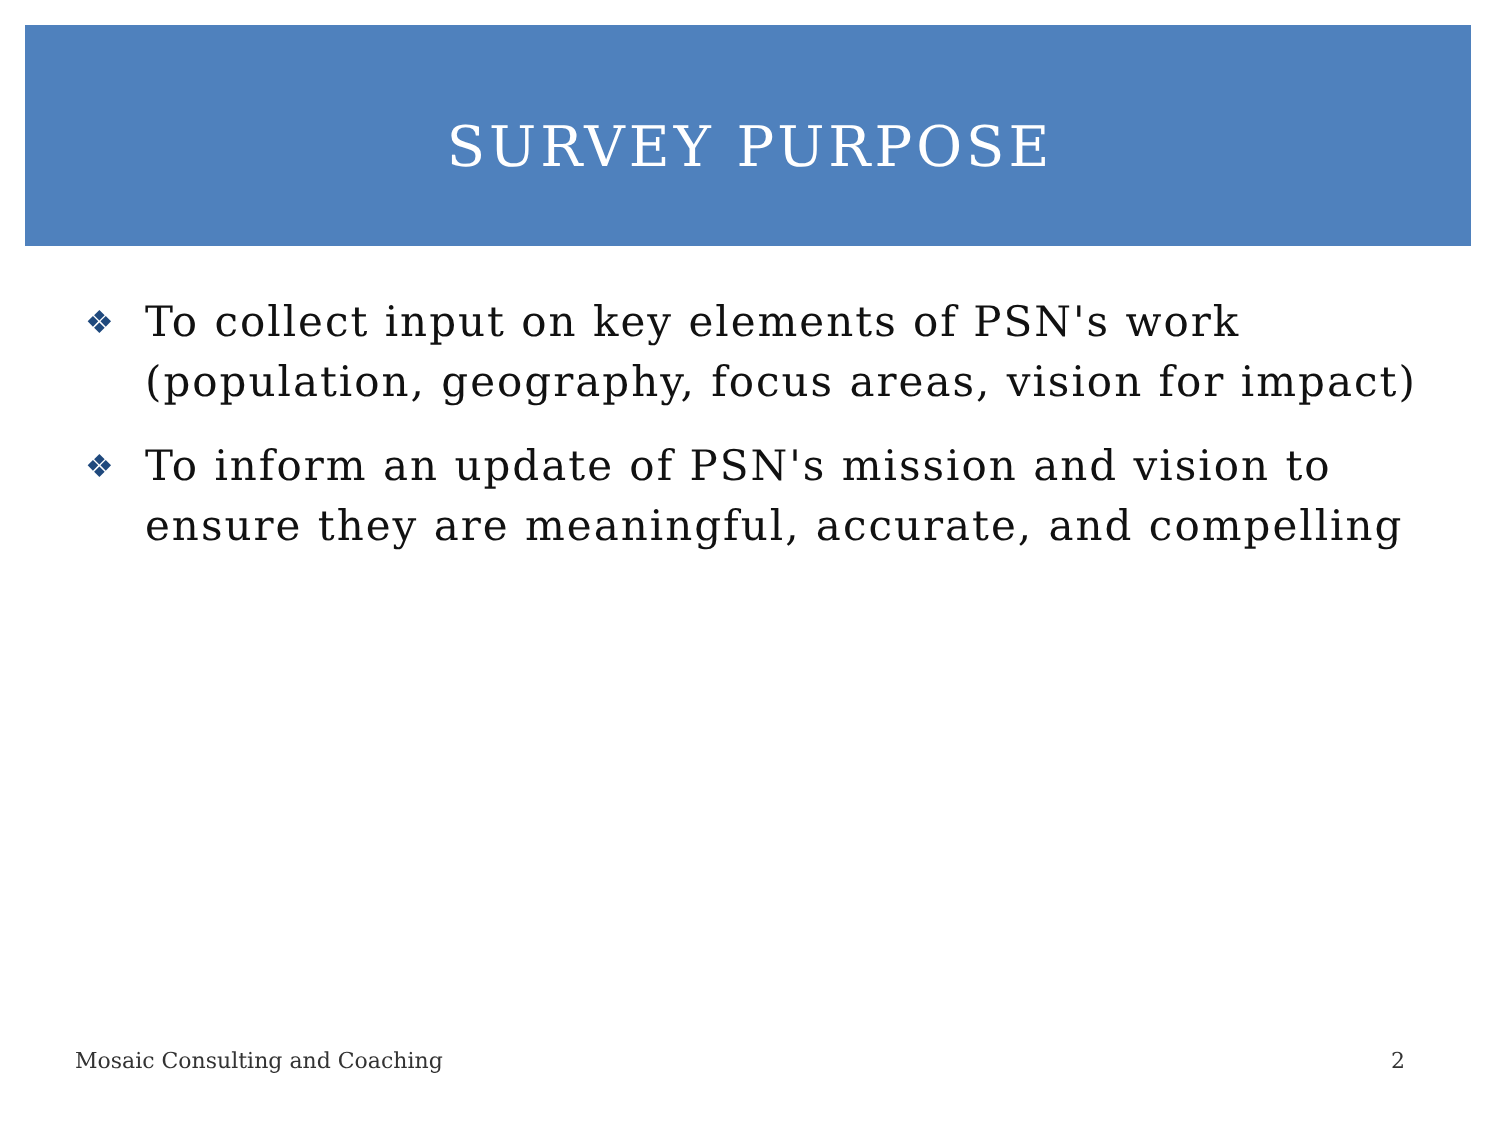SURVEY PURPOSE
❖ To collect input on key elements of PSN's work (population, geography, focus areas, vision for impact)
❖ To inform an update of PSN's mission and vision to ensure they are meaningful, accurate, and compelling
Mosaic Consulting and Coaching 2